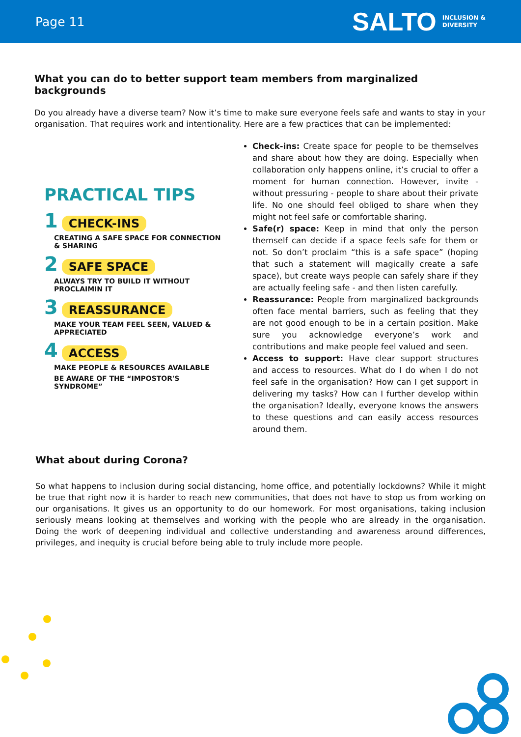Page 11
SALTO INCLUSION &
DIVERSITY
What you can do to better support team members from marginalized backgrounds
Do you already have a diverse team? Now it’s time to make sure everyone feels safe and wants to stay in your organisation. That requires work and intentionality. Here are a few practices that can be implemented:
PRACTICAL TIPS
1 CHECK-INS
CREATING A SAFE SPACE FOR CONNECTION & SHARING
2 SAFE SPACE
ALWAYS TRY TO BUILD IT WITHOUT PROCLAIMIN IT
3 REASSURANCE
MAKE YOUR TEAM FEEL SEEN, VALUED & APPRECIATED
4 ACCESS
MAKE PEOPLE & RESOURCES AVAILABLE
BE AWARE OF THE “IMPOSTOR'S SYNDROME”
Check-ins: Create space for people to be themselves and share about how they are doing. Especially when collaboration only happens online, it’s crucial to offer a moment for human connection. However, invite - without pressuring - people to share about their private life. No one should feel obliged to share when they might not feel safe or comfortable sharing.
Safe(r) space: Keep in mind that only the person themself can decide if a space feels safe for them or not. So don’t proclaim “this is a safe space” (hoping that such a statement will magically create a safe space), but create ways people can safely share if they are actually feeling safe - and then listen carefully.
Reassurance: People from marginalized backgrounds often face mental barriers, such as feeling that they are not good enough to be in a certain position. Make sure you acknowledge everyone’s work and contributions and make people feel valued and seen.
Access to support: Have clear support structures and access to resources. What do I do when I do not feel safe in the organisation? How can I get support in delivering my tasks? How can I further develop within the organisation? Ideally, everyone knows the answers to these questions and can easily access resources around them.
What about during Corona?
So what happens to inclusion during social distancing, home office, and potentially lockdowns? While it might be true that right now it is harder to reach new communities, that does not have to stop us from working on our organisations. It gives us an opportunity to do our homework. For most organisations, taking inclusion seriously means looking at themselves and working with the people who are already in the organisation. Doing the work of deepening individual and collective understanding and awareness around differences, privileges, and inequity is crucial before being able to truly include more people.